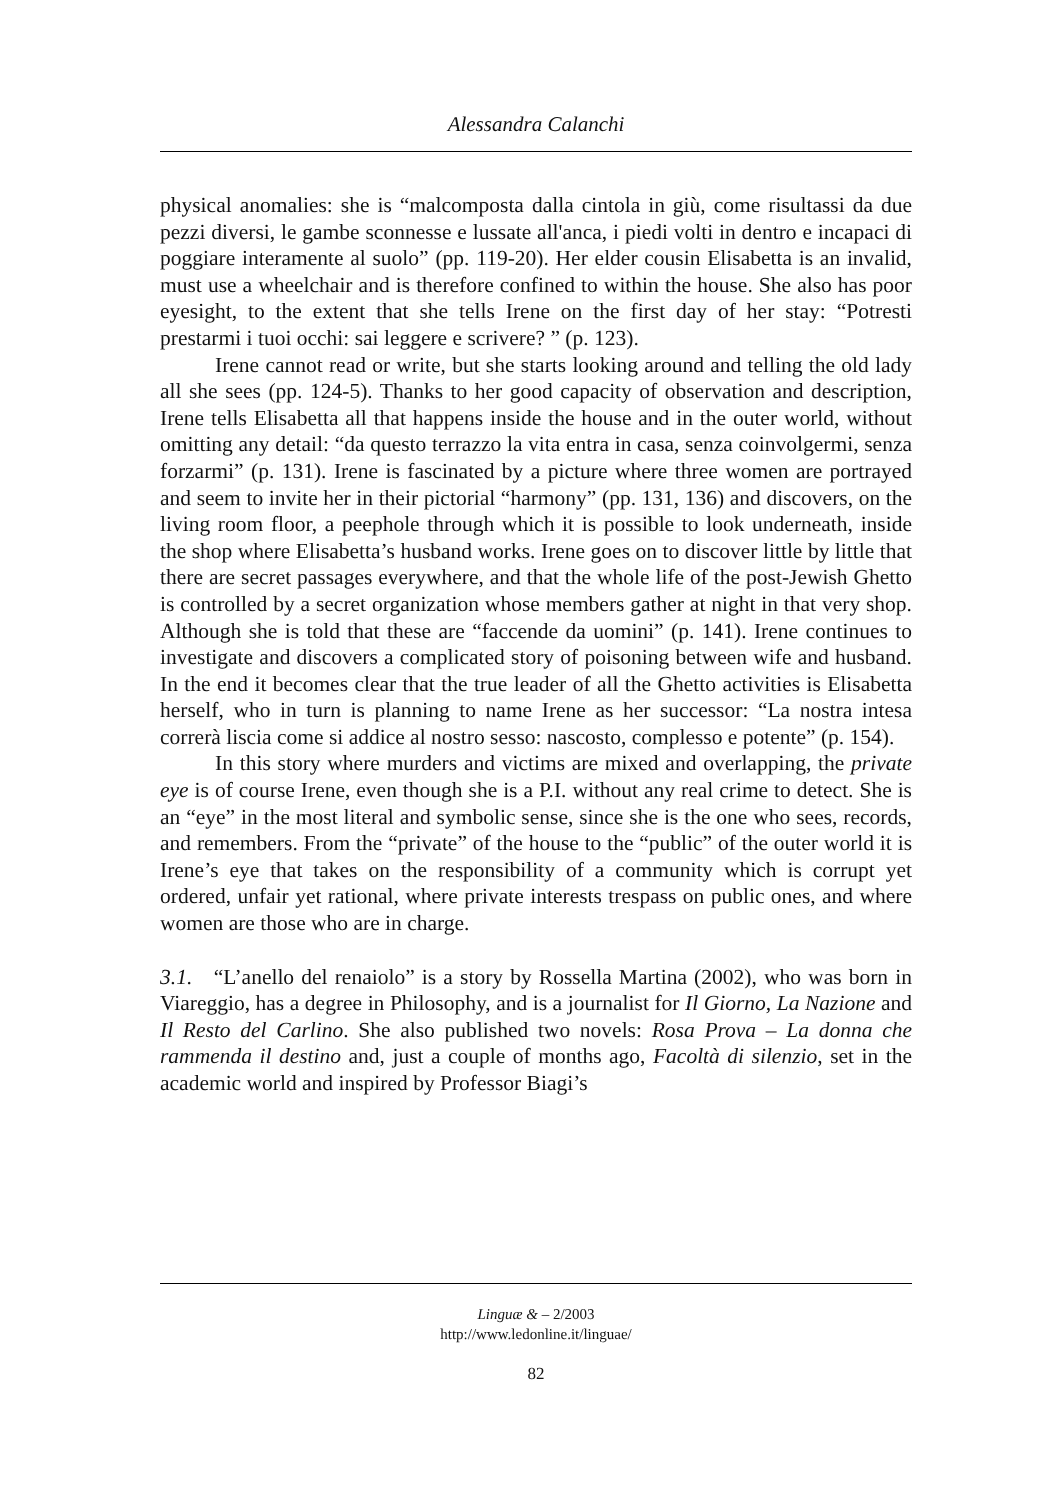Alessandra Calanchi
physical anomalies: she is “malcomposta dalla cintola in giù, come risultassi da due pezzi diversi, le gambe sconnesse e lussate all'anca, i piedi volti in dentro e incapaci di poggiare interamente al suolo” (pp. 119-20). Her elder cousin Elisabetta is an invalid, must use a wheelchair and is therefore confined to within the house. She also has poor eyesight, to the extent that she tells Irene on the first day of her stay: “Potresti prestarmi i tuoi occhi: sai leggere e scrivere? ” (p. 123).
Irene cannot read or write, but she starts looking around and telling the old lady all she sees (pp. 124-5). Thanks to her good capacity of observation and description, Irene tells Elisabetta all that happens inside the house and in the outer world, without omitting any detail: “da questo terrazzo la vita entra in casa, senza coinvolgermi, senza forzarmi” (p. 131). Irene is fascinated by a picture where three women are portrayed and seem to invite her in their pictorial “harmony” (pp. 131, 136) and discovers, on the living room floor, a peephole through which it is possible to look underneath, inside the shop where Elisabetta’s husband works. Irene goes on to discover little by little that there are secret passages everywhere, and that the whole life of the post-Jewish Ghetto is controlled by a secret organization whose members gather at night in that very shop. Although she is told that these are “faccende da uomini” (p. 141). Irene continues to investigate and discovers a complicated story of poisoning between wife and husband. In the end it becomes clear that the true leader of all the Ghetto activities is Elisabetta herself, who in turn is planning to name Irene as her successor: “La nostra intesa correrà liscia come si addice al nostro sesso: nascosto, complesso e potente” (p. 154).
In this story where murders and victims are mixed and overlapping, the private eye is of course Irene, even though she is a P.I. without any real crime to detect. She is an “eye” in the most literal and symbolic sense, since she is the one who sees, records, and remembers. From the “private” of the house to the “public” of the outer world it is Irene’s eye that takes on the responsibility of a community which is corrupt yet ordered, unfair yet rational, where private interests trespass on public ones, and where women are those who are in charge.
3.1. “L’anello del renaiolo” is a story by Rossella Martina (2002), who was born in Viareggio, has a degree in Philosophy, and is a journalist for Il Giorno, La Nazione and Il Resto del Carlino. She also published two novels: Rosa Prova – La donna che rammenda il destino and, just a couple of months ago, Facoltà di silenzio, set in the academic world and inspired by Professor Biagi’s
Linguæ & – 2/2003
http://www.ledonline.it/linguae/
82